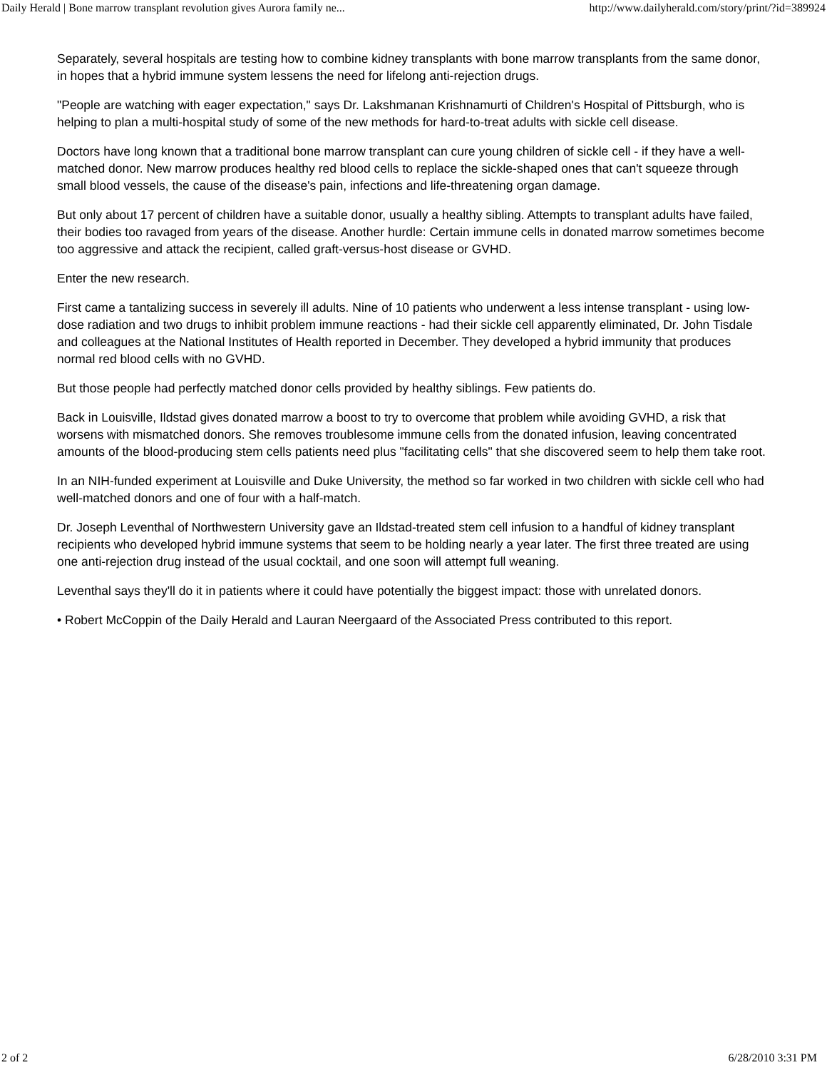Daily Herald | Bone marrow transplant revolution gives Aurora family ne... http://www.dailyherald.com/story/print/?id=389924
Separately, several hospitals are testing how to combine kidney transplants with bone marrow transplants from the same donor, in hopes that a hybrid immune system lessens the need for lifelong anti-rejection drugs.
"People are watching with eager expectation," says Dr. Lakshmanan Krishnamurti of Children's Hospital of Pittsburgh, who is helping to plan a multi-hospital study of some of the new methods for hard-to-treat adults with sickle cell disease.
Doctors have long known that a traditional bone marrow transplant can cure young children of sickle cell - if they have a well-matched donor. New marrow produces healthy red blood cells to replace the sickle-shaped ones that can't squeeze through small blood vessels, the cause of the disease's pain, infections and life-threatening organ damage.
But only about 17 percent of children have a suitable donor, usually a healthy sibling. Attempts to transplant adults have failed, their bodies too ravaged from years of the disease. Another hurdle: Certain immune cells in donated marrow sometimes become too aggressive and attack the recipient, called graft-versus-host disease or GVHD.
Enter the new research.
First came a tantalizing success in severely ill adults. Nine of 10 patients who underwent a less intense transplant - using low-dose radiation and two drugs to inhibit problem immune reactions - had their sickle cell apparently eliminated, Dr. John Tisdale and colleagues at the National Institutes of Health reported in December. They developed a hybrid immunity that produces normal red blood cells with no GVHD.
But those people had perfectly matched donor cells provided by healthy siblings. Few patients do.
Back in Louisville, Ildstad gives donated marrow a boost to try to overcome that problem while avoiding GVHD, a risk that worsens with mismatched donors. She removes troublesome immune cells from the donated infusion, leaving concentrated amounts of the blood-producing stem cells patients need plus "facilitating cells" that she discovered seem to help them take root.
In an NIH-funded experiment at Louisville and Duke University, the method so far worked in two children with sickle cell who had well-matched donors and one of four with a half-match.
Dr. Joseph Leventhal of Northwestern University gave an Ildstad-treated stem cell infusion to a handful of kidney transplant recipients who developed hybrid immune systems that seem to be holding nearly a year later. The first three treated are using one anti-rejection drug instead of the usual cocktail, and one soon will attempt full weaning.
Leventhal says they'll do it in patients where it could have potentially the biggest impact: those with unrelated donors.
• Robert McCoppin of the Daily Herald and Lauran Neergaard of the Associated Press contributed to this report.
2 of 2 6/28/2010 3:31 PM